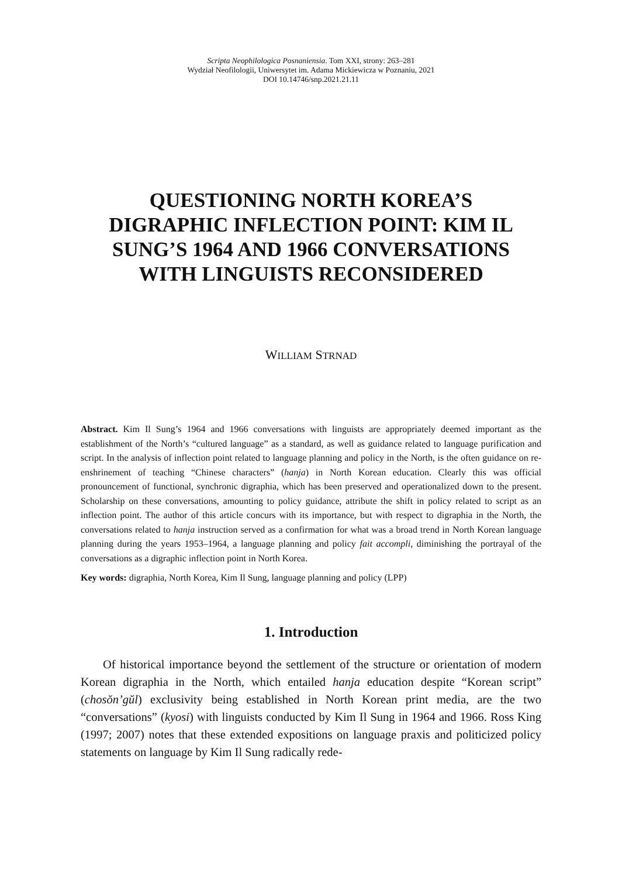Scripta Neophilologica Posnaniensia. Tom XXI, strony: 263–281
Wydział Neofilologii, Uniwersytet im. Adama Mickiewicza w Poznaniu, 2021
DOI 10.14746/snp.2021.21.11
QUESTIONING NORTH KOREA’S DIGRAPHIC INFLECTION POINT: KIM IL SUNG’S 1964 AND 1966 CONVERSATIONS WITH LINGUISTS RECONSIDERED
WILLIAM STRNAD
Abstract. Kim Il Sung’s 1964 and 1966 conversations with linguists are appropriately deemed important as the establishment of the North’s “cultured language” as a standard, as well as guidance related to language purification and script. In the analysis of inflection point related to language planning and policy in the North, is the often guidance on re-enshrinement of teaching “Chinese characters” (hanja) in North Korean education. Clearly this was official pronouncement of functional, synchronic digraphia, which has been preserved and operationalized down to the present. Scholarship on these conversations, amounting to policy guidance, attribute the shift in policy related to script as an inflection point. The author of this article concurs with its importance, but with respect to digraphia in the North, the conversations related to hanja instruction served as a confirmation for what was a broad trend in North Korean language planning during the years 1953–1964, a language planning and policy fait accompli, diminishing the portrayal of the conversations as a digraphic inflection point in North Korea.
Key words: digraphia, North Korea, Kim Il Sung, language planning and policy (LPP)
1. Introduction
Of historical importance beyond the settlement of the structure or orientation of modern Korean digraphia in the North, which entailed hanja education despite “Korean script” (chosŏn’gŭl) exclusivity being established in North Korean print media, are the two “conversations” (kyosi) with linguists conducted by Kim Il Sung in 1964 and 1966. Ross King (1997; 2007) notes that these extended expositions on language praxis and politicized policy statements on language by Kim Il Sung radically rede-